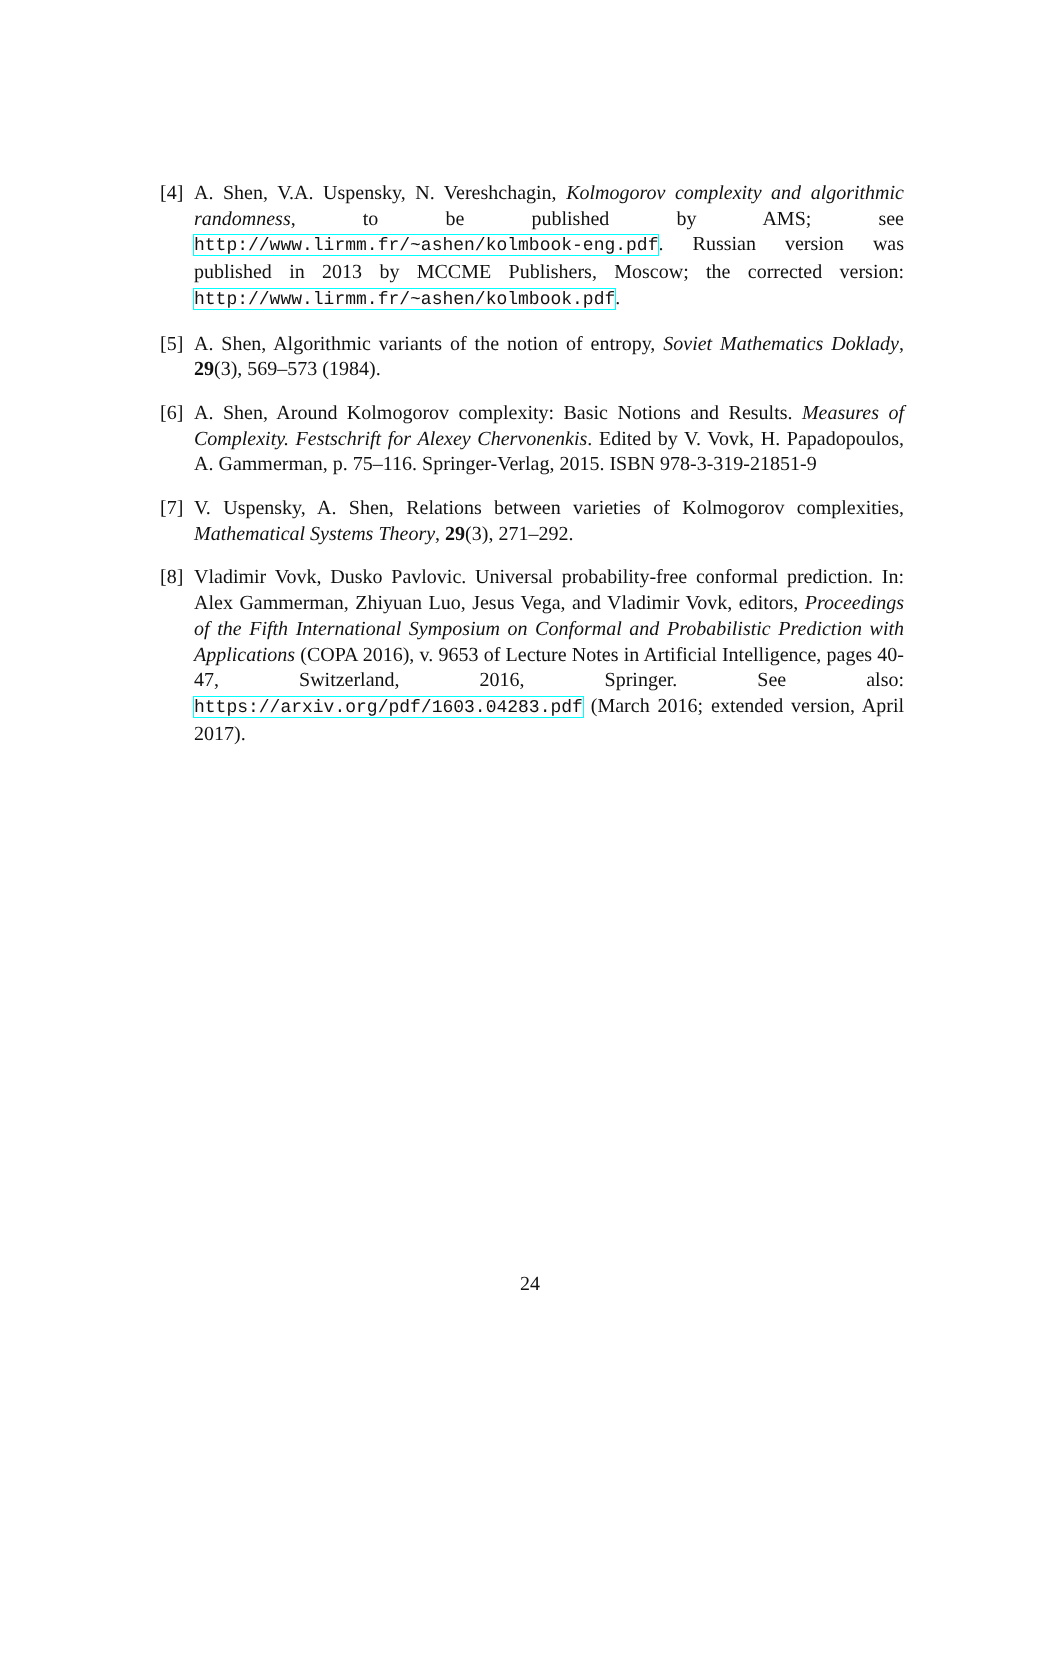[4]
A. Shen, V.A. Uspensky, N. Vereshchagin, Kolmogorov complexity and algorithmic randomness, to be published by AMS; see http://www.lirmm.fr/~ashen/kolmbook-eng.pdf. Russian version was published in 2013 by MCCME Publishers, Moscow; the corrected version: http://www.lirmm.fr/~ashen/kolmbook.pdf.
[5]
A. Shen, Algorithmic variants of the notion of entropy, Soviet Mathematics Doklady, 29(3), 569–573 (1984).
[6]
A. Shen, Around Kolmogorov complexity: Basic Notions and Results. Measures of Complexity. Festschrift for Alexey Chervonenkis. Edited by V. Vovk, H. Papadopoulos, A. Gammerman, p. 75–116. Springer-Verlag, 2015. ISBN 978-3-319-21851-9
[7]
V. Uspensky, A. Shen, Relations between varieties of Kolmogorov complexities, Mathematical Systems Theory, 29(3), 271–292.
[8]
Vladimir Vovk, Dusko Pavlovic. Universal probability-free conformal prediction. In: Alex Gammerman, Zhiyuan Luo, Jesus Vega, and Vladimir Vovk, editors, Proceedings of the Fifth International Symposium on Conformal and Probabilistic Prediction with Applications (COPA 2016), v. 9653 of Lecture Notes in Artificial Intelligence, pages 40-47, Switzerland, 2016, Springer. See also: https://arxiv.org/pdf/1603.04283.pdf (March 2016; extended version, April 2017).
24